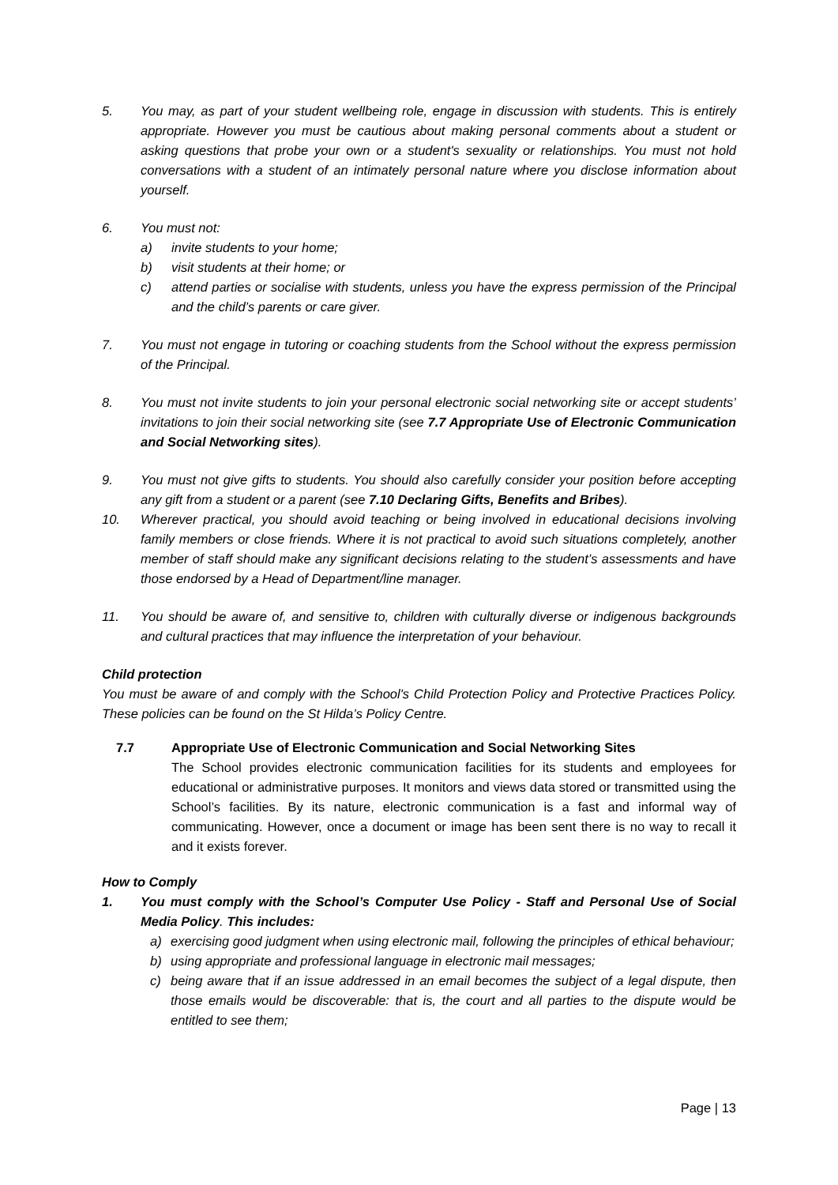5. You may, as part of your student wellbeing role, engage in discussion with students. This is entirely appropriate. However you must be cautious about making personal comments about a student or asking questions that probe your own or a student's sexuality or relationships. You must not hold conversations with a student of an intimately personal nature where you disclose information about yourself.
6. You must not:
a) invite students to your home;
b) visit students at their home; or
c) attend parties or socialise with students, unless you have the express permission of the Principal and the child’s parents or care giver.
7. You must not engage in tutoring or coaching students from the School without the express permission of the Principal.
8. You must not invite students to join your personal electronic social networking site or accept students’ invitations to join their social networking site (see 7.7 Appropriate Use of Electronic Communication and Social Networking sites).
9. You must not give gifts to students. You should also carefully consider your position before accepting any gift from a student or a parent (see 7.10 Declaring Gifts, Benefits and Bribes).
10. Wherever practical, you should avoid teaching or being involved in educational decisions involving family members or close friends. Where it is not practical to avoid such situations completely, another member of staff should make any significant decisions relating to the student’s assessments and have those endorsed by a Head of Department/line manager.
11. You should be aware of, and sensitive to, children with culturally diverse or indigenous backgrounds and cultural practices that may influence the interpretation of your behaviour.
Child protection
You must be aware of and comply with the School's Child Protection Policy and Protective Practices Policy. These policies can be found on the St Hilda’s Policy Centre.
7.7 Appropriate Use of Electronic Communication and Social Networking Sites
The School provides electronic communication facilities for its students and employees for educational or administrative purposes. It monitors and views data stored or transmitted using the School’s facilities. By its nature, electronic communication is a fast and informal way of communicating. However, once a document or image has been sent there is no way to recall it and it exists forever.
How to Comply
1. You must comply with the School’s Computer Use Policy - Staff and Personal Use of Social Media Policy. This includes:
a) exercising good judgment when using electronic mail, following the principles of ethical behaviour;
b) using appropriate and professional language in electronic mail messages;
c) being aware that if an issue addressed in an email becomes the subject of a legal dispute, then those emails would be discoverable: that is, the court and all parties to the dispute would be entitled to see them;
Page | 13